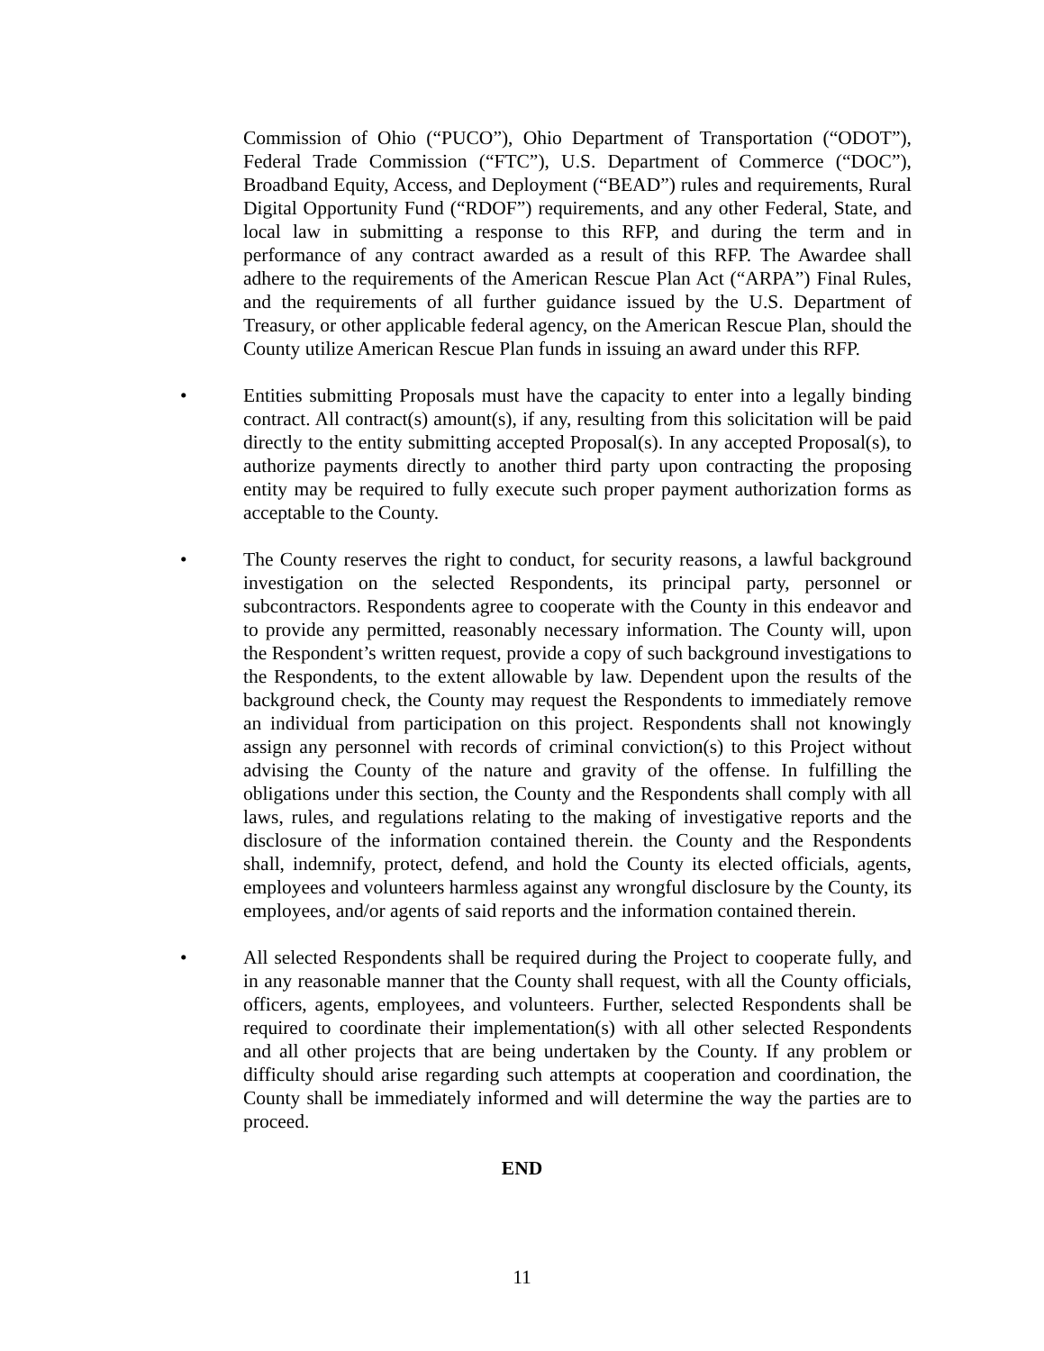Commission of Ohio (“PUCO”), Ohio Department of Transportation (“ODOT”), Federal Trade Commission (“FTC”), U.S. Department of Commerce (“DOC”), Broadband Equity, Access, and Deployment (“BEAD”) rules and requirements, Rural Digital Opportunity Fund (“RDOF”) requirements, and any other Federal, State, and local law in submitting a response to this RFP, and during the term and in performance of any contract awarded as a result of this RFP. The Awardee shall adhere to the requirements of the American Rescue Plan Act (“ARPA”) Final Rules, and the requirements of all further guidance issued by the U.S. Department of Treasury, or other applicable federal agency, on the American Rescue Plan, should the County utilize American Rescue Plan funds in issuing an award under this RFP.
• Entities submitting Proposals must have the capacity to enter into a legally binding contract. All contract(s) amount(s), if any, resulting from this solicitation will be paid directly to the entity submitting accepted Proposal(s). In any accepted Proposal(s), to authorize payments directly to another third party upon contracting the proposing entity may be required to fully execute such proper payment authorization forms as acceptable to the County.
• The County reserves the right to conduct, for security reasons, a lawful background investigation on the selected Respondents, its principal party, personnel or subcontractors. Respondents agree to cooperate with the County in this endeavor and to provide any permitted, reasonably necessary information. The County will, upon the Respondent’s written request, provide a copy of such background investigations to the Respondents, to the extent allowable by law. Dependent upon the results of the background check, the County may request the Respondents to immediately remove an individual from participation on this project. Respondents shall not knowingly assign any personnel with records of criminal conviction(s) to this Project without advising the County of the nature and gravity of the offense. In fulfilling the obligations under this section, the County and the Respondents shall comply with all laws, rules, and regulations relating to the making of investigative reports and the disclosure of the information contained therein. the County and the Respondents shall, indemnify, protect, defend, and hold the County its elected officials, agents, employees and volunteers harmless against any wrongful disclosure by the County, its employees, and/or agents of said reports and the information contained therein.
• All selected Respondents shall be required during the Project to cooperate fully, and in any reasonable manner that the County shall request, with all the County officials, officers, agents, employees, and volunteers. Further, selected Respondents shall be required to coordinate their implementation(s) with all other selected Respondents and all other projects that are being undertaken by the County. If any problem or difficulty should arise regarding such attempts at cooperation and coordination, the County shall be immediately informed and will determine the way the parties are to proceed.
END
11